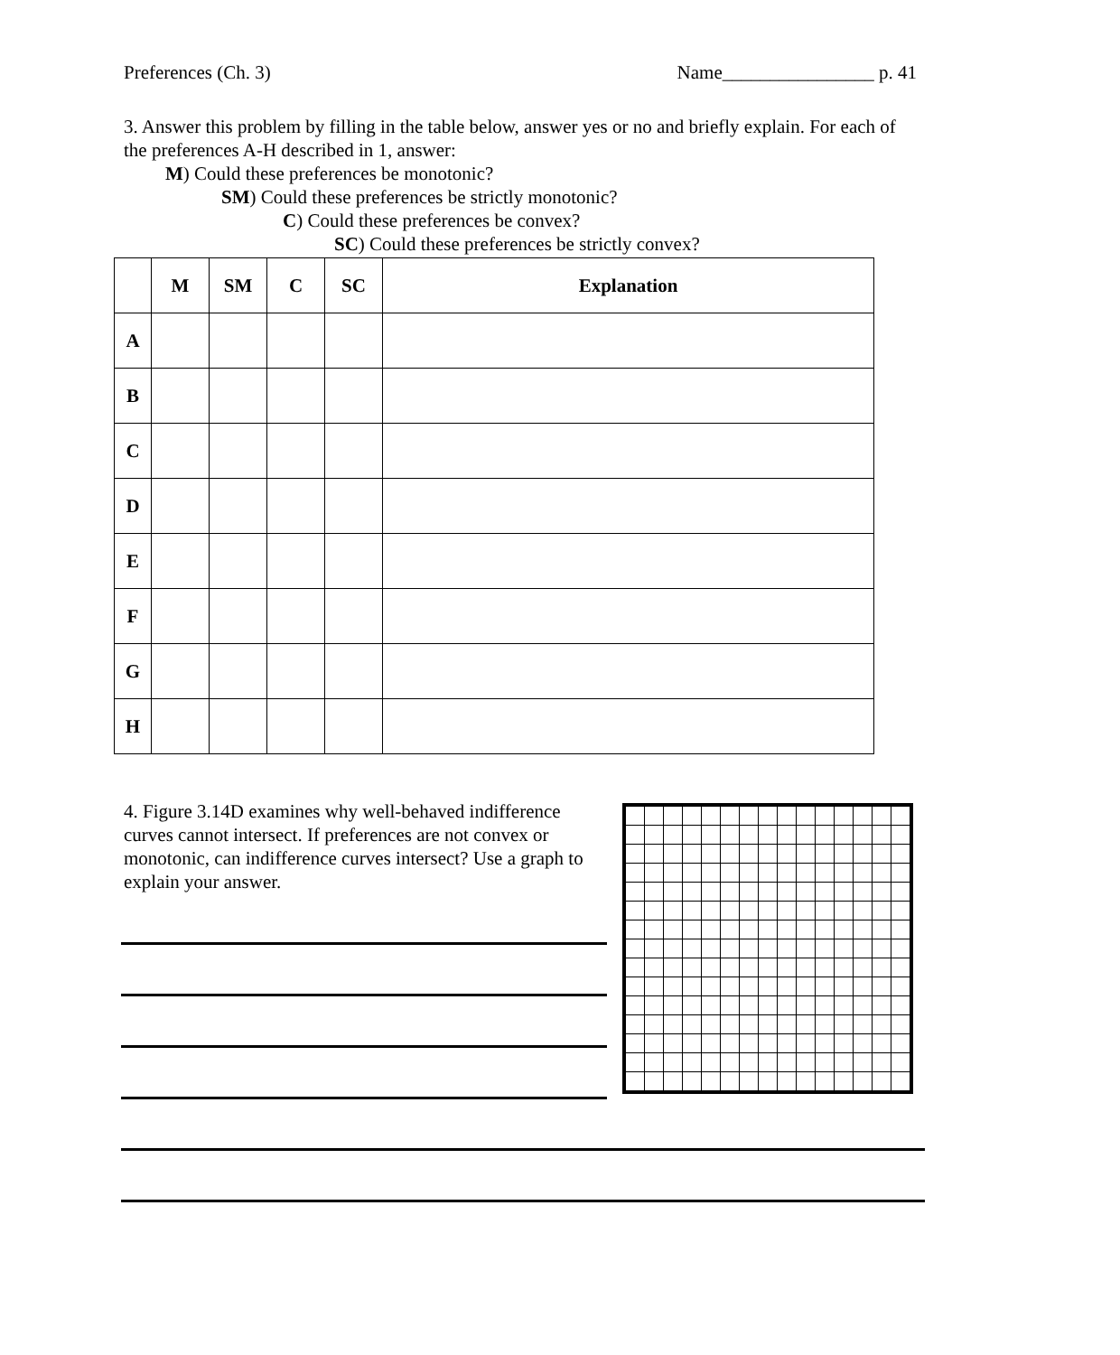Preferences (Ch. 3) Name________________ p. 41
3. Answer this problem by filling in the table below, answer yes or no and briefly explain. For each of the preferences A-H described in 1, answer:
M) Could these preferences be monotonic?
SM) Could these preferences be strictly monotonic?
C) Could these preferences be convex?
SC) Could these preferences be strictly convex?
| | M | SM | C | SC | Explanation |
| --- | --- | --- | --- | --- | --- |
| A | | | | | |
| B | | | | | |
| C | | | | | |
| D | | | | | |
| E | | | | | |
| F | | | | | |
| G | | | | | |
| H | | | | | |
4. Figure 3.14D examines why well-behaved indifference curves cannot intersect. If preferences are not convex or monotonic, can indifference curves intersect? Use a graph to explain your answer.